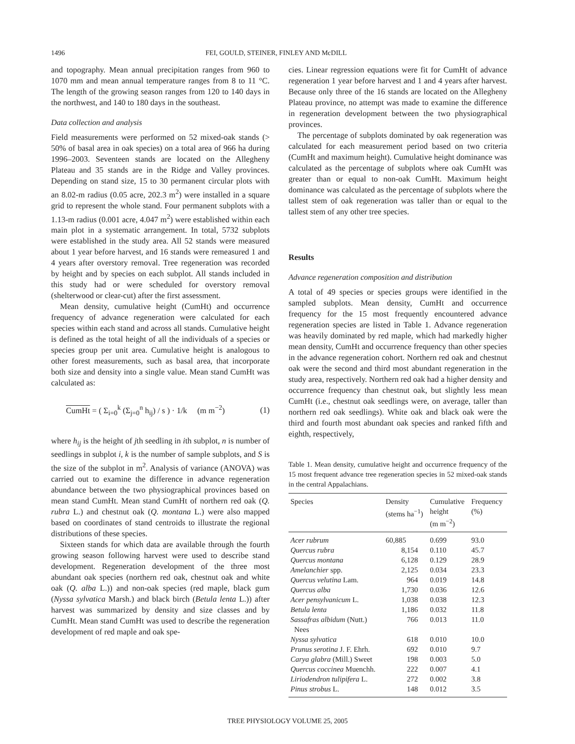1496 FEI, GOULD, STEINER, FINLEY AND McDILL
and topography. Mean annual precipitation ranges from 960 to 1070 mm and mean annual temperature ranges from 8 to 11 °C. The length of the growing season ranges from 120 to 140 days in the northwest, and 140 to 180 days in the southeast.
Data collection and analysis
Field measurements were performed on 52 mixed-oak stands (> 50% of basal area in oak species) on a total area of 966 ha during 1996–2003. Seventeen stands are located on the Allegheny Plateau and 35 stands are in the Ridge and Valley provinces. Depending on stand size, 15 to 30 permanent circular plots with an 8.02-m radius (0.05 acre, 202.3 m<sup>2</sup>) were installed in a square grid to represent the whole stand. Four permanent subplots with a 1.13-m radius (0.001 acre, 4.047 m<sup>2</sup>) were established within each main plot in a systematic arrangement. In total, 5732 subplots were established in the study area. All 52 stands were measured about 1 year before harvest, and 16 stands were remeasured 1 and 4 years after overstory removal. Tree regeneration was recorded by height and by species on each subplot. All stands included in this study had or were scheduled for overstory removal (shelterwood or clear-cut) after the first assessment.
Mean density, cumulative height (CumHt) and occurrence frequency of advance regeneration were calculated for each species within each stand and across all stands. Cumulative height is defined as the total height of all the individuals of a species or species group per unit area. Cumulative height is analogous to other forest measurements, such as basal area, that incorporate both size and density into a single value. Mean stand CumHt was calculated as:
CumHt = ( Σ<sub>i=0</sub><sup>k</sup> (Σ<sub>j=0</sub><sup>n</sup> h<sub>ij</sub>) / s ) · 1/k (m m<sup>−2</sup>) (1)
where h<sub>ij</sub> is the height of jth seedling in ith subplot, n is number of seedlings in subplot i, k is the number of sample subplots, and S is the size of the subplot in m<sup>2</sup>. Analysis of variance (ANOVA) was carried out to examine the difference in advance regeneration abundance between the two physiographical provinces based on mean stand CumHt. Mean stand CumHt of northern red oak (Q. rubra L.) and chestnut oak (Q. montana L.) were also mapped based on coordinates of stand centroids to illustrate the regional distributions of these species.
Sixteen stands for which data are available through the fourth growing season following harvest were used to describe stand development. Regeneration development of the three most abundant oak species (northern red oak, chestnut oak and white oak (Q. alba L.)) and non-oak species (red maple, black gum (Nyssa sylvatica Marsh.) and black birch (Betula lenta L.)) after harvest was summarized by density and size classes and by CumHt. Mean stand CumHt was used to describe the regeneration development of red maple and oak spe-
cies. Linear regression equations were fit for CumHt of advance regeneration 1 year before harvest and 1 and 4 years after harvest. Because only three of the 16 stands are located on the Allegheny Plateau province, no attempt was made to examine the difference in regeneration development between the two physiographical provinces.
The percentage of subplots dominated by oak regeneration was calculated for each measurement period based on two criteria (CumHt and maximum height). Cumulative height dominance was calculated as the percentage of subplots where oak CumHt was greater than or equal to non-oak CumHt. Maximum height dominance was calculated as the percentage of subplots where the tallest stem of oak regeneration was taller than or equal to the tallest stem of any other tree species.
Results
Advance regeneration composition and distribution
A total of 49 species or species groups were identified in the sampled subplots. Mean density, CumHt and occurrence frequency for the 15 most frequently encountered advance regeneration species are listed in Table 1. Advance regeneration was heavily dominated by red maple, which had markedly higher mean density, CumHt and occurrence frequency than other species in the advance regeneration cohort. Northern red oak and chestnut oak were the second and third most abundant regeneration in the study area, respectively. Northern red oak had a higher density and occurrence frequency than chestnut oak, but slightly less mean CumHt (i.e., chestnut oak seedlings were, on average, taller than northern red oak seedlings). White oak and black oak were the third and fourth most abundant oak species and ranked fifth and eighth, respectively,
Table 1. Mean density, cumulative height and occurrence frequency of the 15 most frequent advance tree regeneration species in 52 mixed-oak stands in the central Appalachians.
| Species | Density (stems ha<sup>−1</sup>) | Cumulative height (m m<sup>−2</sup>) | Frequency (%) |
| --- | --- | --- | --- |
| Acer rubrum | 60,885 | 0.699 | 93.0 |
| Quercus rubra | 8,154 | 0.110 | 45.7 |
| Quercus montana | 6,128 | 0.129 | 28.9 |
| Amelanchier spp. | 2,125 | 0.034 | 23.3 |
| Quercus velutina Lam. | 964 | 0.019 | 14.8 |
| Quercus alba | 1,730 | 0.036 | 12.6 |
| Acer pensylvanicum L. | 1,038 | 0.038 | 12.3 |
| Betula lenta | 1,186 | 0.032 | 11.8 |
| Sassafras albidum (Nutt.) Nees | 766 | 0.013 | 11.0 |
| Nyssa sylvatica | 618 | 0.010 | 10.0 |
| Prunus serotina J. F. Ehrh. | 692 | 0.010 | 9.7 |
| Carya glabra (Mill.) Sweet | 198 | 0.003 | 5.0 |
| Quercus coccinea Muenchh. | 222 | 0.007 | 4.1 |
| Liriodendron tulipifera L. | 272 | 0.002 | 3.8 |
| Pinus strobus L. | 148 | 0.012 | 3.5 |
TREE PHYSIOLOGY VOLUME 25, 2005